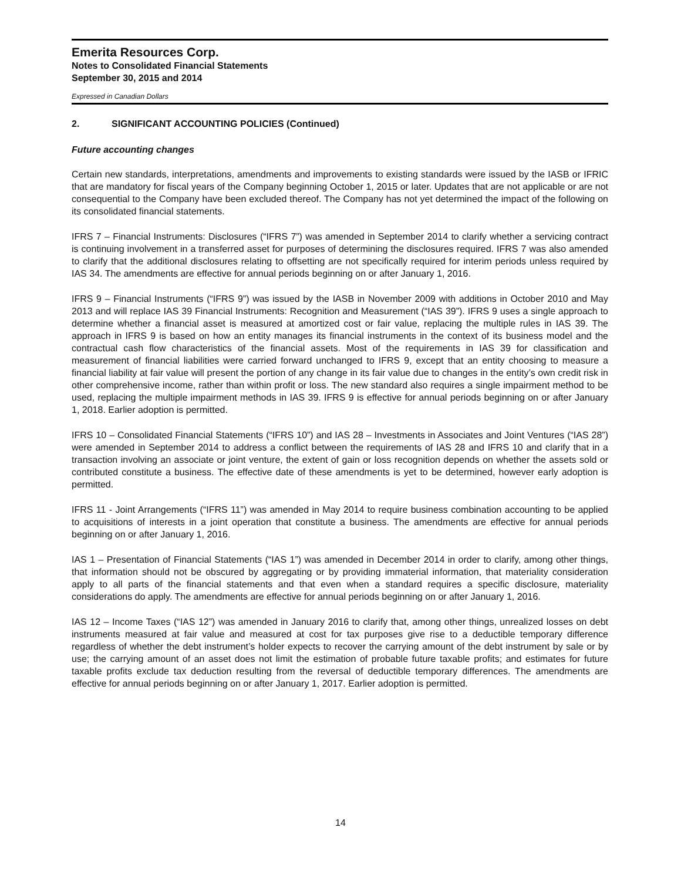Emerita Resources Corp.
Notes to Consolidated Financial Statements
September 30, 2015 and 2014
Expressed in Canadian Dollars
2. SIGNIFICANT ACCOUNTING POLICIES (Continued)
Future accounting changes
Certain new standards, interpretations, amendments and improvements to existing standards were issued by the IASB or IFRIC that are mandatory for fiscal years of the Company beginning October 1, 2015 or later. Updates that are not applicable or are not consequential to the Company have been excluded thereof. The Company has not yet determined the impact of the following on its consolidated financial statements.
IFRS 7 – Financial Instruments: Disclosures (“IFRS 7”) was amended in September 2014 to clarify whether a servicing contract is continuing involvement in a transferred asset for purposes of determining the disclosures required. IFRS 7 was also amended to clarify that the additional disclosures relating to offsetting are not specifically required for interim periods unless required by IAS 34. The amendments are effective for annual periods beginning on or after January 1, 2016.
IFRS 9 – Financial Instruments (“IFRS 9”) was issued by the IASB in November 2009 with additions in October 2010 and May 2013 and will replace IAS 39 Financial Instruments: Recognition and Measurement (“IAS 39”). IFRS 9 uses a single approach to determine whether a financial asset is measured at amortized cost or fair value, replacing the multiple rules in IAS 39. The approach in IFRS 9 is based on how an entity manages its financial instruments in the context of its business model and the contractual cash flow characteristics of the financial assets. Most of the requirements in IAS 39 for classification and measurement of financial liabilities were carried forward unchanged to IFRS 9, except that an entity choosing to measure a financial liability at fair value will present the portion of any change in its fair value due to changes in the entity’s own credit risk in other comprehensive income, rather than within profit or loss. The new standard also requires a single impairment method to be used, replacing the multiple impairment methods in IAS 39. IFRS 9 is effective for annual periods beginning on or after January 1, 2018. Earlier adoption is permitted.
IFRS 10 – Consolidated Financial Statements (“IFRS 10”) and IAS 28 – Investments in Associates and Joint Ventures (“IAS 28”) were amended in September 2014 to address a conflict between the requirements of IAS 28 and IFRS 10 and clarify that in a transaction involving an associate or joint venture, the extent of gain or loss recognition depends on whether the assets sold or contributed constitute a business. The effective date of these amendments is yet to be determined, however early adoption is permitted.
IFRS 11 - Joint Arrangements (“IFRS 11”) was amended in May 2014 to require business combination accounting to be applied to acquisitions of interests in a joint operation that constitute a business. The amendments are effective for annual periods beginning on or after January 1, 2016.
IAS 1 – Presentation of Financial Statements (“IAS 1”) was amended in December 2014 in order to clarify, among other things, that information should not be obscured by aggregating or by providing immaterial information, that materiality consideration apply to all parts of the financial statements and that even when a standard requires a specific disclosure, materiality considerations do apply. The amendments are effective for annual periods beginning on or after January 1, 2016.
IAS 12 – Income Taxes (“IAS 12”) was amended in January 2016 to clarify that, among other things, unrealized losses on debt instruments measured at fair value and measured at cost for tax purposes give rise to a deductible temporary difference regardless of whether the debt instrument’s holder expects to recover the carrying amount of the debt instrument by sale or by use; the carrying amount of an asset does not limit the estimation of probable future taxable profits; and estimates for future taxable profits exclude tax deduction resulting from the reversal of deductible temporary differences. The amendments are effective for annual periods beginning on or after January 1, 2017. Earlier adoption is permitted.
14